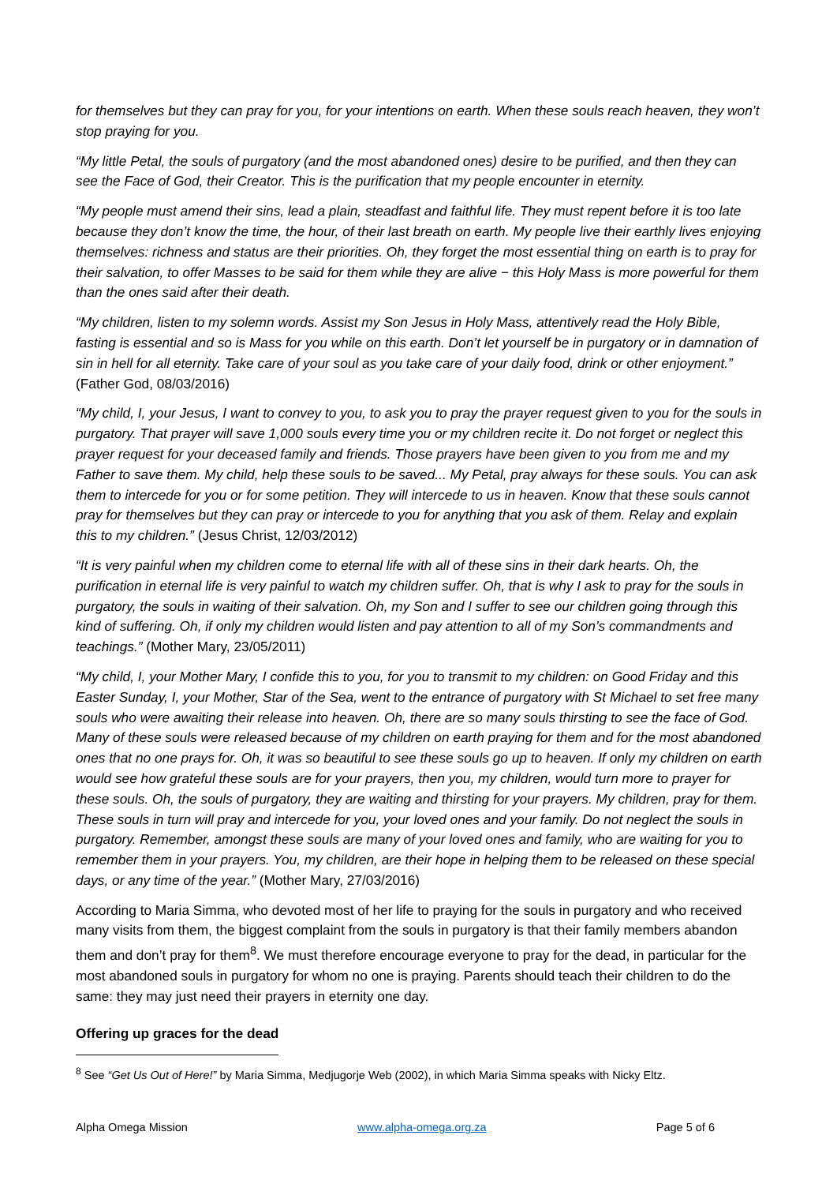for themselves but they can pray for you, for your intentions on earth. When these souls reach heaven, they won’t stop praying for you.
“My little Petal, the souls of purgatory (and the most abandoned ones) desire to be purified, and then they can see the Face of God, their Creator. This is the purification that my people encounter in eternity.
“My people must amend their sins, lead a plain, steadfast and faithful life. They must repent before it is too late because they don’t know the time, the hour, of their last breath on earth. My people live their earthly lives enjoying themselves: richness and status are their priorities. Oh, they forget the most essential thing on earth is to pray for their salvation, to offer Masses to be said for them while they are alive − this Holy Mass is more powerful for them than the ones said after their death.
“My children, listen to my solemn words. Assist my Son Jesus in Holy Mass, attentively read the Holy Bible, fasting is essential and so is Mass for you while on this earth. Don’t let yourself be in purgatory or in damnation of sin in hell for all eternity. Take care of your soul as you take care of your daily food, drink or other enjoyment.” (Father God, 08/03/2016)
“My child, I, your Jesus, I want to convey to you, to ask you to pray the prayer request given to you for the souls in purgatory. That prayer will save 1,000 souls every time you or my children recite it. Do not forget or neglect this prayer request for your deceased family and friends. Those prayers have been given to you from me and my Father to save them. My child, help these souls to be saved... My Petal, pray always for these souls. You can ask them to intercede for you or for some petition. They will intercede to us in heaven. Know that these souls cannot pray for themselves but they can pray or intercede to you for anything that you ask of them. Relay and explain this to my children.” (Jesus Christ, 12/03/2012)
“It is very painful when my children come to eternal life with all of these sins in their dark hearts. Oh, the purification in eternal life is very painful to watch my children suffer. Oh, that is why I ask to pray for the souls in purgatory, the souls in waiting of their salvation. Oh, my Son and I suffer to see our children going through this kind of suffering. Oh, if only my children would listen and pay attention to all of my Son’s commandments and teachings.” (Mother Mary, 23/05/2011)
“My child, I, your Mother Mary, I confide this to you, for you to transmit to my children: on Good Friday and this Easter Sunday, I, your Mother, Star of the Sea, went to the entrance of purgatory with St Michael to set free many souls who were awaiting their release into heaven. Oh, there are so many souls thirsting to see the face of God. Many of these souls were released because of my children on earth praying for them and for the most abandoned ones that no one prays for. Oh, it was so beautiful to see these souls go up to heaven. If only my children on earth would see how grateful these souls are for your prayers, then you, my children, would turn more to prayer for these souls. Oh, the souls of purgatory, they are waiting and thirsting for your prayers. My children, pray for them. These souls in turn will pray and intercede for you, your loved ones and your family. Do not neglect the souls in purgatory. Remember, amongst these souls are many of your loved ones and family, who are waiting for you to remember them in your prayers. You, my children, are their hope in helping them to be released on these special days, or any time of the year.” (Mother Mary, 27/03/2016)
According to Maria Simma, who devoted most of her life to praying for the souls in purgatory and who received many visits from them, the biggest complaint from the souls in purgatory is that their family members abandon them and don’t pray for them<sup>8</sup>. We must therefore encourage everyone to pray for the dead, in particular for the most abandoned souls in purgatory for whom no one is praying. Parents should teach their children to do the same: they may just need their prayers in eternity one day.
Offering up graces for the dead
<sup>8</sup> See “Get Us Out of Here!” by Maria Simma, Medjugorje Web (2002), in which Maria Simma speaks with Nicky Eltz.
Alpha Omega Mission www.alpha-omega.org.za Page 5 of 6